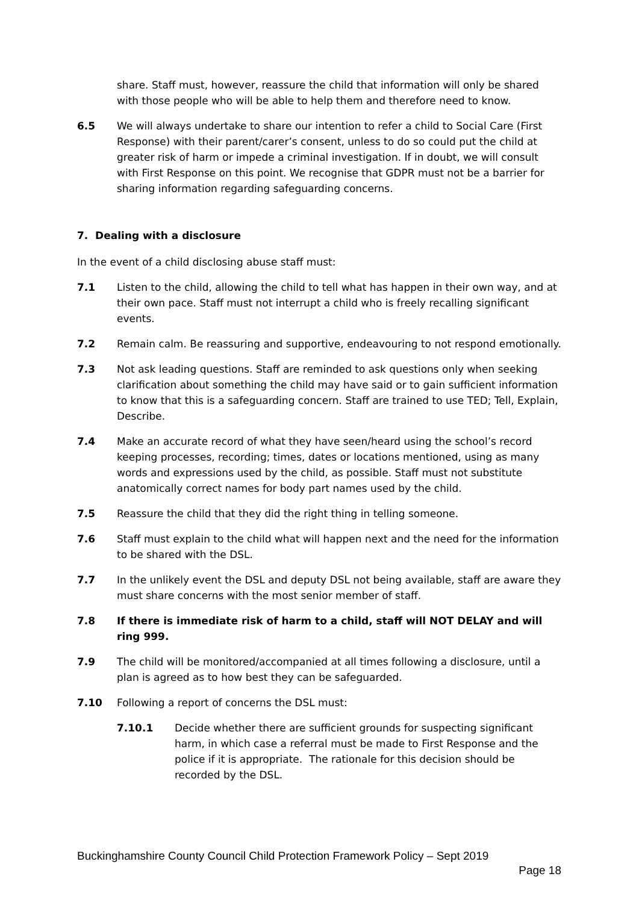share. Staff must, however, reassure the child that information will only be shared with those people who will be able to help them and therefore need to know.
6.5 We will always undertake to share our intention to refer a child to Social Care (First Response) with their parent/carer’s consent, unless to do so could put the child at greater risk of harm or impede a criminal investigation. If in doubt, we will consult with First Response on this point. We recognise that GDPR must not be a barrier for sharing information regarding safeguarding concerns.
7. Dealing with a disclosure
In the event of a child disclosing abuse staff must:
7.1 Listen to the child, allowing the child to tell what has happen in their own way, and at their own pace. Staff must not interrupt a child who is freely recalling significant events.
7.2 Remain calm. Be reassuring and supportive, endeavouring to not respond emotionally.
7.3 Not ask leading questions. Staff are reminded to ask questions only when seeking clarification about something the child may have said or to gain sufficient information to know that this is a safeguarding concern. Staff are trained to use TED; Tell, Explain, Describe.
7.4 Make an accurate record of what they have seen/heard using the school’s record keeping processes, recording; times, dates or locations mentioned, using as many words and expressions used by the child, as possible. Staff must not substitute anatomically correct names for body part names used by the child.
7.5 Reassure the child that they did the right thing in telling someone.
7.6 Staff must explain to the child what will happen next and the need for the information to be shared with the DSL.
7.7 In the unlikely event the DSL and deputy DSL not being available, staff are aware they must share concerns with the most senior member of staff.
7.8 If there is immediate risk of harm to a child, staff will NOT DELAY and will ring 999.
7.9 The child will be monitored/accompanied at all times following a disclosure, until a plan is agreed as to how best they can be safeguarded.
7.10 Following a report of concerns the DSL must:
7.10.1 Decide whether there are sufficient grounds for suspecting significant harm, in which case a referral must be made to First Response and the police if it is appropriate. The rationale for this decision should be recorded by the DSL.
Buckinghamshire County Council Child Protection Framework Policy – Sept 2019
Page 18